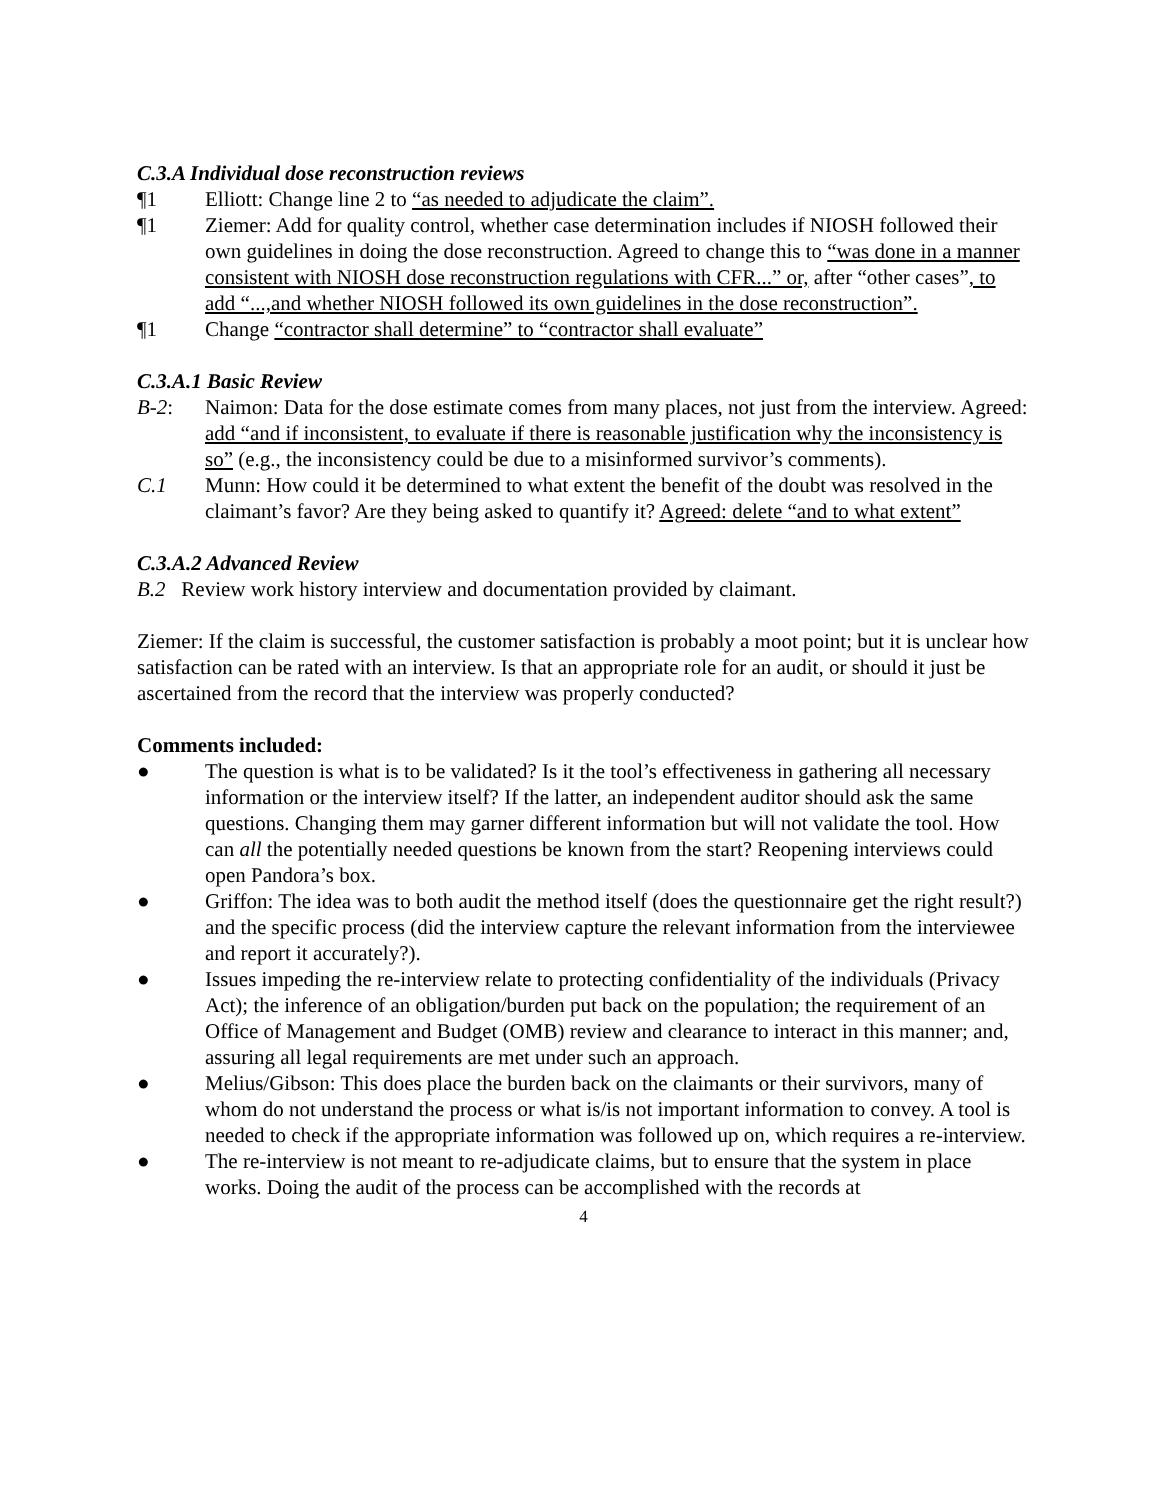C.3.A Individual dose reconstruction reviews
¶1 Elliott: Change line 2 to “as needed to adjudicate the claim”.
¶1 Ziemer: Add for quality control, whether case determination includes if NIOSH followed their own guidelines in doing the dose reconstruction. Agreed to change this to “was done in a manner consistent with NIOSH dose reconstruction regulations with CFR...” or, after “other cases”, to add “...,and whether NIOSH followed its own guidelines in the dose reconstruction”.
¶1 Change “contractor shall determine” to “contractor shall evaluate”
C.3.A.1 Basic Review
B-2: Naimon: Data for the dose estimate comes from many places, not just from the interview. Agreed: add “and if inconsistent, to evaluate if there is reasonable justification why the inconsistency is so” (e.g., the inconsistency could be due to a misinformed survivor’s comments).
C.1 Munn: How could it be determined to what extent the benefit of the doubt was resolved in the claimant’s favor? Are they being asked to quantify it? Agreed: delete “and to what extent”
C.3.A.2 Advanced Review
B.2 Review work history interview and documentation provided by claimant.
Ziemer: If the claim is successful, the customer satisfaction is probably a moot point; but it is unclear how satisfaction can be rated with an interview. Is that an appropriate role for an audit, or should it just be ascertained from the record that the interview was properly conducted?
Comments included:
● The question is what is to be validated? Is it the tool’s effectiveness in gathering all necessary information or the interview itself? If the latter, an independent auditor should ask the same questions. Changing them may garner different information but will not validate the tool. How can all the potentially needed questions be known from the start? Reopening interviews could open Pandora’s box.
● Griffon: The idea was to both audit the method itself (does the questionnaire get the right result?) and the specific process (did the interview capture the relevant information from the interviewee and report it accurately?).
● Issues impeding the re-interview relate to protecting confidentiality of the individuals (Privacy Act); the inference of an obligation/burden put back on the population; the requirement of an Office of Management and Budget (OMB) review and clearance to interact in this manner; and, assuring all legal requirements are met under such an approach.
● Melius/Gibson: This does place the burden back on the claimants or their survivors, many of whom do not understand the process or what is/is not important information to convey. A tool is needed to check if the appropriate information was followed up on, which requires a re-interview.
● The re-interview is not meant to re-adjudicate claims, but to ensure that the system in place works. Doing the audit of the process can be accomplished with the records at
4